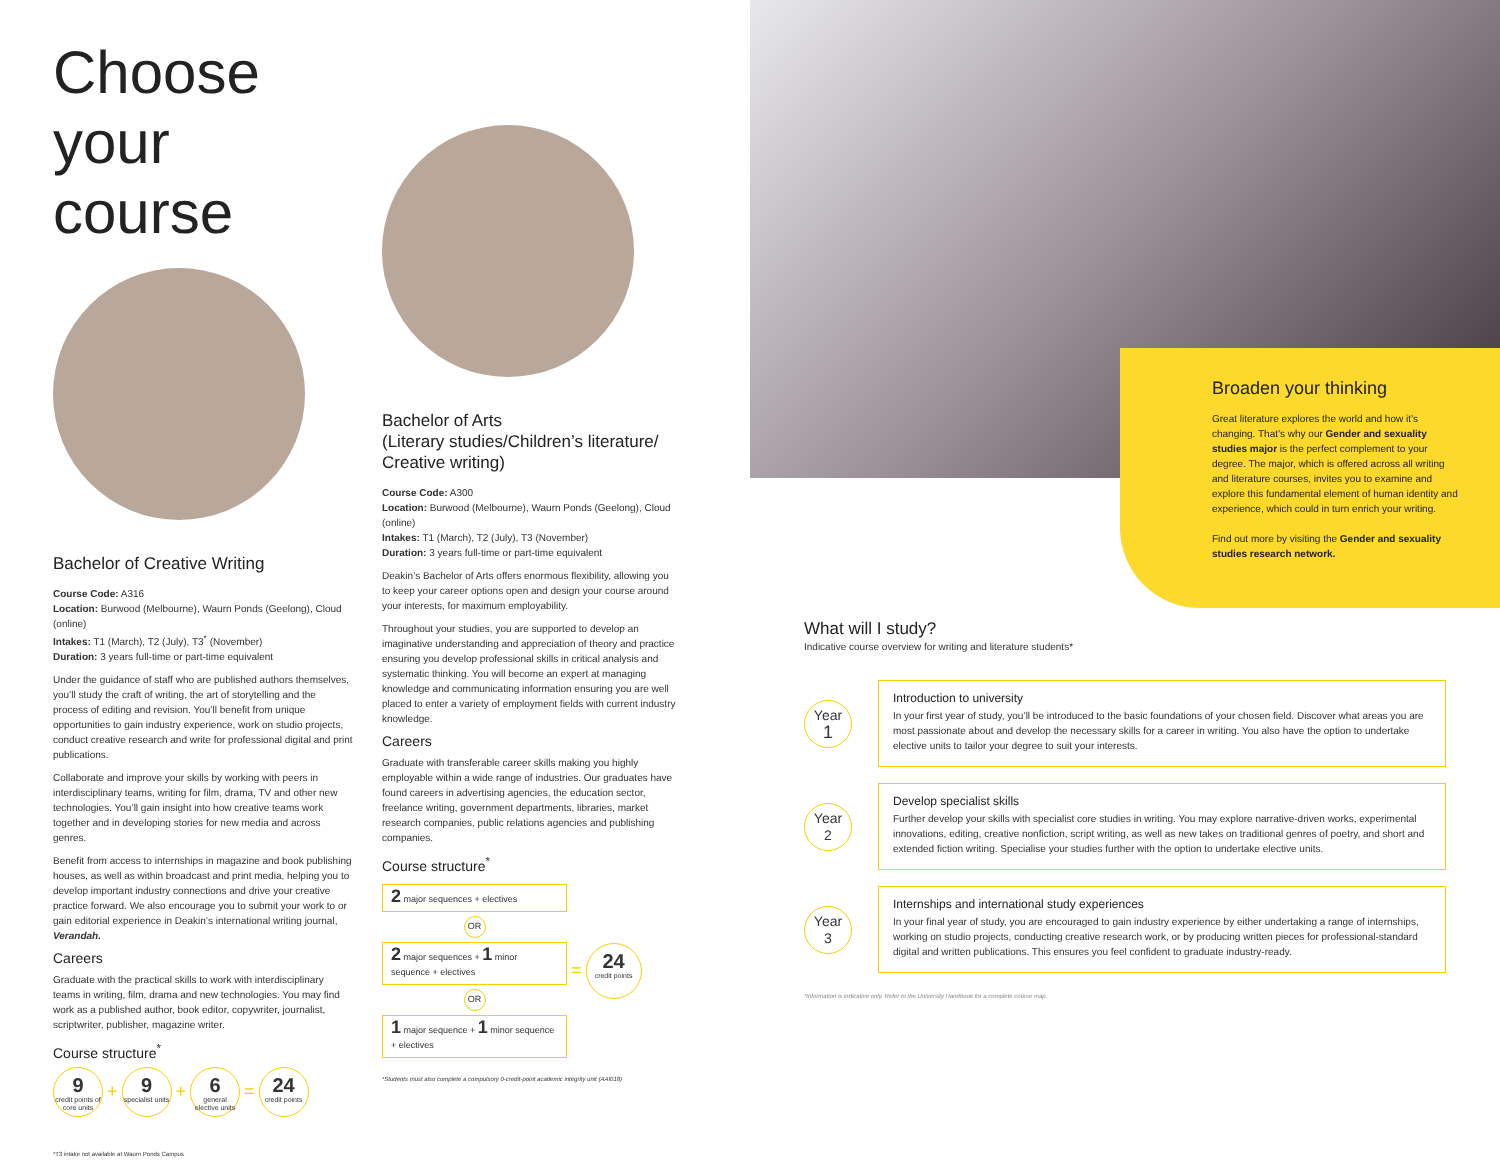Choose your course
Bachelor of Creative Writing
Course Code: A316
Location: Burwood (Melbourne), Waurn Ponds (Geelong), Cloud (online)
Intakes: T1 (March), T2 (July), T3<sup>*</sup> (November)
Duration: 3 years full-time or part-time equivalent
Under the guidance of staff who are published authors themselves, you’ll study the craft of writing, the art of storytelling and the process of editing and revision. You’ll benefit from unique opportunities to gain industry experience, work on studio projects, conduct creative research and write for professional digital and print publications.
Collaborate and improve your skills by working with peers in interdisciplinary teams, writing for film, drama, TV and other new technologies. You’ll gain insight into how creative teams work together and in developing stories for new media and across genres.
Benefit from access to internships in magazine and book publishing houses, as well as within broadcast and print media, helping you to develop important industry connections and drive your creative practice forward. We also encourage you to submit your work to or gain editorial experience in Deakin’s international writing journal, Verandah.
Careers
Graduate with the practical skills to work with interdisciplinary teams in writing, film, drama and new technologies. You may find work as a published author, book editor, copywriter, journalist, scriptwriter, publisher, magazine writer.
Course structure<sup>*</sup>
9 credit points of core units + 9 specialist units + 6 general elective units = 24 credit points
*T3 intake not available at Waurn Ponds Campus
Bachelor of Arts
(Literary studies/Children’s literature/ Creative writing)
Course Code: A300
Location: Burwood (Melbourne), Waurn Ponds (Geelong), Cloud (online)
Intakes: T1 (March), T2 (July), T3 (November)
Duration: 3 years full-time or part-time equivalent
Deakin’s Bachelor of Arts offers enormous flexibility, allowing you to keep your career options open and design your course around your interests, for maximum employability.
Throughout your studies, you are supported to develop an imaginative understanding and appreciation of theory and practice ensuring you develop professional skills in critical analysis and systematic thinking. You will become an expert at managing knowledge and communicating information ensuring you are well placed to enter a variety of employment fields with current industry knowledge.
Careers
Graduate with transferable career skills making you highly employable within a wide range of industries. Our graduates have found careers in advertising agencies, the education sector, freelance writing, government departments, libraries, market research companies, public relations agencies and publishing companies.
Course structure<sup>*</sup>
2 major sequences + electives
OR
2 major sequences + 1 minor sequence + electives
OR
1 major sequence + 1 minor sequence + electives
= 24 credit points
*Students must also complete a compulsory 0-credit-point academic integrity unit (AAI018)
Broaden your thinking
Great literature explores the world and how it’s changing. That’s why our Gender and sexuality studies major is the perfect complement to your degree. The major, which is offered across all writing and literature courses, invites you to examine and explore this fundamental element of human identity and experience, which could in turn enrich your writing.
Find out more by visiting the Gender and sexuality studies research network.
What will I study?
Indicative course overview for writing and literature students*
Year
1
Introduction to university
In your first year of study, you’ll be introduced to the basic foundations of your chosen field. Discover what areas you are most passionate about and develop the necessary skills for a career in writing. You also have the option to undertake elective units to tailor your degree to suit your interests.
Year
2
Develop specialist skills
Further develop your skills with specialist core studies in writing. You may explore narrative-driven works, experimental innovations, editing, creative nonfiction, script writing, as well as new takes on traditional genres of poetry, and short and extended fiction writing. Specialise your studies further with the option to undertake elective units.
Year
3
Internships and international study experiences
In your final year of study, you are encouraged to gain industry experience by either undertaking a range of internships, working on studio projects, conducting creative research work, or by producing written pieces for professional-standard digital and written publications. This ensures you feel confident to graduate industry-ready.
*Information is indicative only. Refer to the University Handbook for a complete course map.